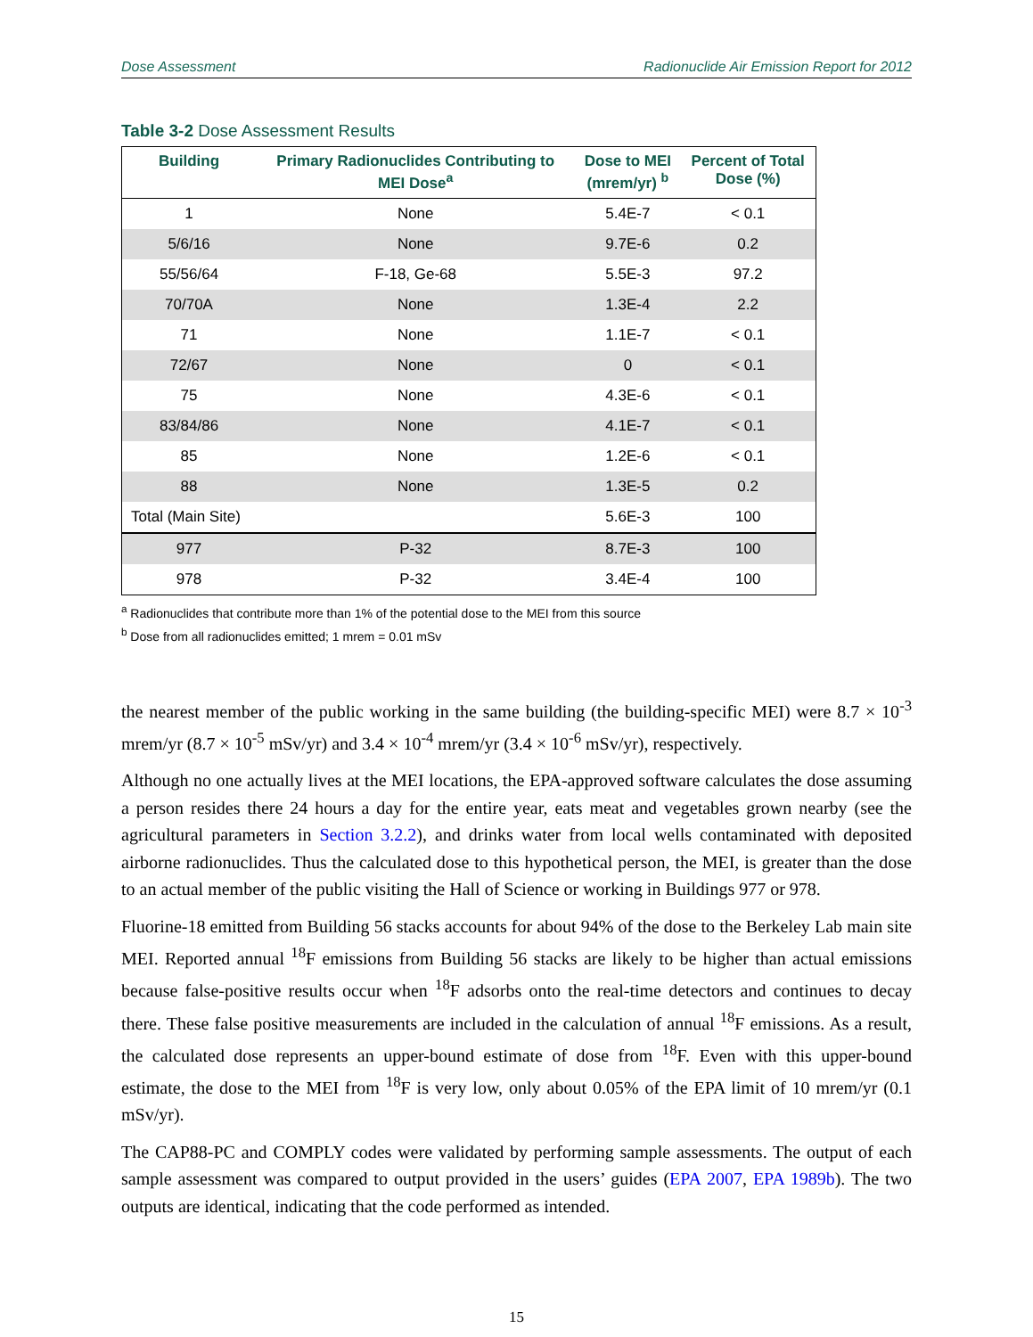Dose Assessment Radionuclide Air Emission Report for 2012
Table 3-2 Dose Assessment Results
| Building | Primary Radionuclides Contributing to MEI Dose<sup>a</sup> | Dose to MEI (mrem/yr) <sup>b</sup> | Percent of Total Dose (%) |
| --- | --- | --- | --- |
| 1 | None | 5.4E-7 | < 0.1 |
| 5/6/16 | None | 9.7E-6 | 0.2 |
| 55/56/64 | F-18, Ge-68 | 5.5E-3 | 97.2 |
| 70/70A | None | 1.3E-4 | 2.2 |
| 71 | None | 1.1E-7 | < 0.1 |
| 72/67 | None | 0 | < 0.1 |
| 75 | None | 4.3E-6 | < 0.1 |
| 83/84/86 | None | 4.1E-7 | < 0.1 |
| 85 | None | 1.2E-6 | < 0.1 |
| 88 | None | 1.3E-5 | 0.2 |
| Total (Main Site) | | 5.6E-3 | 100 |
| 977 | P-32 | 8.7E-3 | 100 |
| 978 | P-32 | 3.4E-4 | 100 |
<sup>a</sup> Radionuclides that contribute more than 1% of the potential dose to the MEI from this source
<sup>b</sup> Dose from all radionuclides emitted; 1 mrem = 0.01 mSv
the nearest member of the public working in the same building (the building-specific MEI) were 8.7 × 10<sup>-3</sup> mrem/yr (8.7 × 10<sup>-5</sup> mSv/yr) and 3.4 × 10<sup>-4</sup> mrem/yr (3.4 × 10<sup>-6</sup> mSv/yr), respectively.
Although no one actually lives at the MEI locations, the EPA-approved software calculates the dose assuming a person resides there 24 hours a day for the entire year, eats meat and vegetables grown nearby (see the agricultural parameters in Section 3.2.2), and drinks water from local wells contaminated with deposited airborne radionuclides. Thus the calculated dose to this hypothetical person, the MEI, is greater than the dose to an actual member of the public visiting the Hall of Science or working in Buildings 977 or 978.
Fluorine-18 emitted from Building 56 stacks accounts for about 94% of the dose to the Berkeley Lab main site MEI. Reported annual <sup>18</sup>F emissions from Building 56 stacks are likely to be higher than actual emissions because false-positive results occur when <sup>18</sup>F adsorbs onto the real-time detectors and continues to decay there. These false positive measurements are included in the calculation of annual <sup>18</sup>F emissions. As a result, the calculated dose represents an upper-bound estimate of dose from <sup>18</sup>F. Even with this upper-bound estimate, the dose to the MEI from <sup>18</sup>F is very low, only about 0.05% of the EPA limit of 10 mrem/yr (0.1 mSv/yr).
The CAP88-PC and COMPLY codes were validated by performing sample assessments. The output of each sample assessment was compared to output provided in the users’ guides (EPA 2007, EPA 1989b). The two outputs are identical, indicating that the code performed as intended.
15